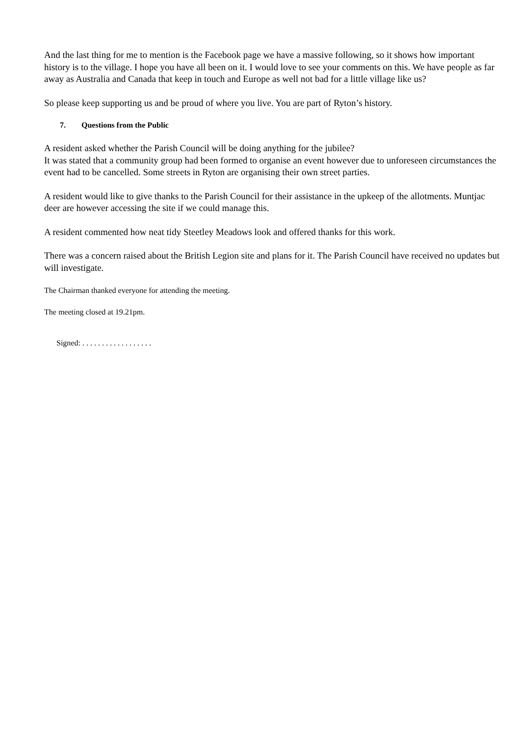And the last thing for me to mention is the Facebook page we have a massive following, so it shows how important history is to the village. I hope you have all been on it. I would love to see your comments on this. We have people as far away as Australia and Canada that keep in touch and Europe as well not bad for a little village like us?
So please keep supporting us and be proud of where you live. You are part of Ryton’s history.
7. Questions from the Public
A resident asked whether the Parish Council will be doing anything for the jubilee?
It was stated that a community group had been formed to organise an event however due to unforeseen circumstances the event had to be cancelled. Some streets in Ryton are organising their own street parties.
A resident would like to give thanks to the Parish Council for their assistance in the upkeep of the allotments. Muntjac deer are however accessing the site if we could manage this.
A resident commented how neat tidy Steetley Meadows look and offered thanks for this work.
There was a concern raised about the British Legion site and plans for it. The Parish Council have received no updates but will investigate.
The Chairman thanked everyone for attending the meeting.
The meeting closed at 19.21pm.
Signed: . . . . . . . . . . . . . . . . . .